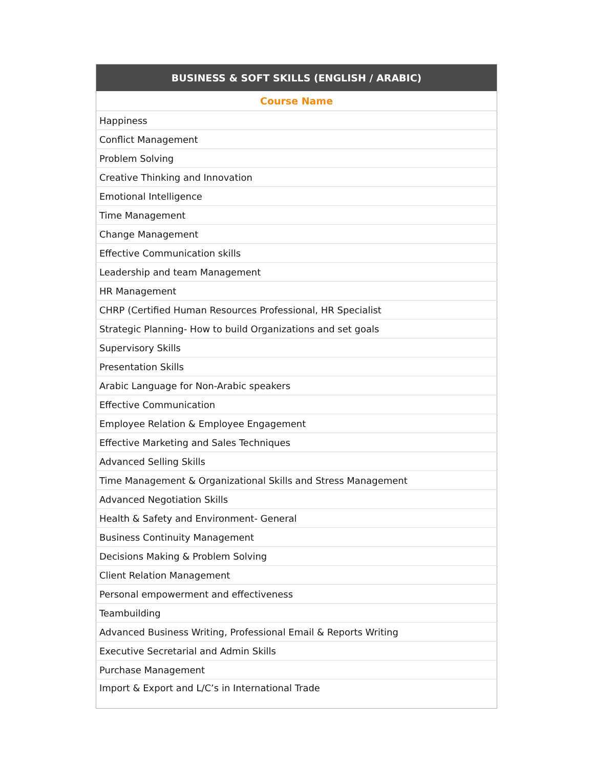| BUSINESS & SOFT SKILLS (ENGLISH / ARABIC) |
| --- |
| Course Name |
| Happiness |
| Conflict Management |
| Problem Solving |
| Creative Thinking and Innovation |
| Emotional Intelligence |
| Time Management |
| Change Management |
| Effective Communication skills |
| Leadership and team Management |
| HR Management |
| CHRP (Certified Human Resources Professional, HR Specialist |
| Strategic Planning- How to build Organizations and set goals |
| Supervisory Skills |
| Presentation Skills |
| Arabic Language for Non-Arabic speakers |
| Effective Communication |
| Employee Relation & Employee Engagement |
| Effective Marketing and Sales Techniques |
| Advanced Selling Skills |
| Time Management & Organizational Skills and Stress Management |
| Advanced Negotiation Skills |
| Health & Safety and Environment- General |
| Business Continuity Management |
| Decisions Making & Problem Solving |
| Client Relation Management |
| Personal empowerment and effectiveness |
| Teambuilding |
| Advanced Business Writing, Professional Email & Reports Writing |
| Executive Secretarial and Admin Skills |
| Purchase Management |
| Import & Export and L/C’s in International Trade |